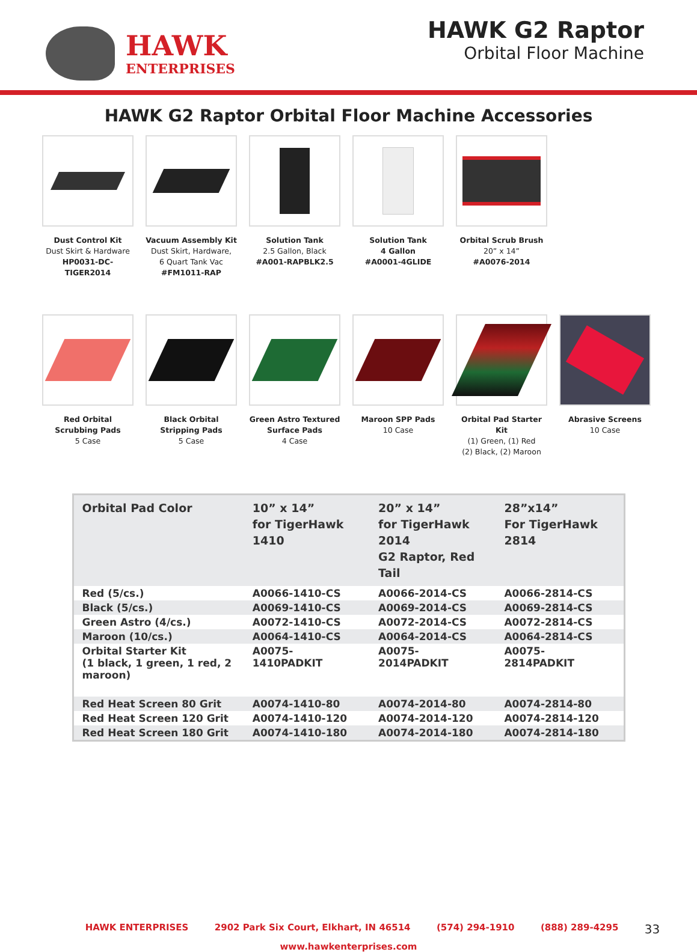HAWK
ENTERPRISES
HAWK G2 Raptor
Orbital Floor Machine
HAWK G2 Raptor Orbital Floor Machine Accessories
Dust Control Kit
Dust Skirt & Hardware
HP0031-DC-TIGER2014
Vacuum Assembly Kit
Dust Skirt, Hardware,
6 Quart Tank Vac
#FM1011-RAP
Solution Tank
2.5 Gallon, Black
#A001-RAPBLK2.5
Solution Tank
4 Gallon
#A0001-4GLIDE
Orbital Scrub Brush
20” x 14”
#A0076-2014
Red Orbital
Scrubbing Pads
5 Case
Black Orbital
Stripping Pads
5 Case
Green Astro Textured
Surface Pads
4 Case
Maroon SPP Pads
10 Case
Orbital Pad Starter Kit
(1) Green, (1) Red
(2) Black, (2) Maroon
Abrasive Screens
10 Case
| Orbital Pad Color | 10” x 14” for TigerHawk 1410 | 20” x 14” for TigerHawk 2014 G2 Raptor, Red Tail | 28”x14” For TigerHawk 2814 |
| --- | --- | --- | --- |
| Red (5/cs.) | A0066-1410-CS | A0066-2014-CS | A0066-2814-CS |
| Black (5/cs.) | A0069-1410-CS | A0069-2014-CS | A0069-2814-CS |
| Green Astro (4/cs.) | A0072-1410-CS | A0072-2014-CS | A0072-2814-CS |
| Maroon (10/cs.) | A0064-1410-CS | A0064-2014-CS | A0064-2814-CS |
| Orbital Starter Kit (1 black, 1 green, 1 red, 2 maroon) | A0075-1410PADKIT | A0075-2014PADKIT | A0075-2814PADKIT |
| Red Heat Screen 80 Grit | A0074-1410-80 | A0074-2014-80 | A0074-2814-80 |
| Red Heat Screen 120 Grit | A0074-1410-120 | A0074-2014-120 | A0074-2814-120 |
| Red Heat Screen 180 Grit | A0074-1410-180 | A0074-2014-180 | A0074-2814-180 |
HAWK ENTERPRISES 2902 Park Six Court, Elkhart, IN 46514 (574) 294-1910 (888) 289-4295 33
www.hawkenterprises.com